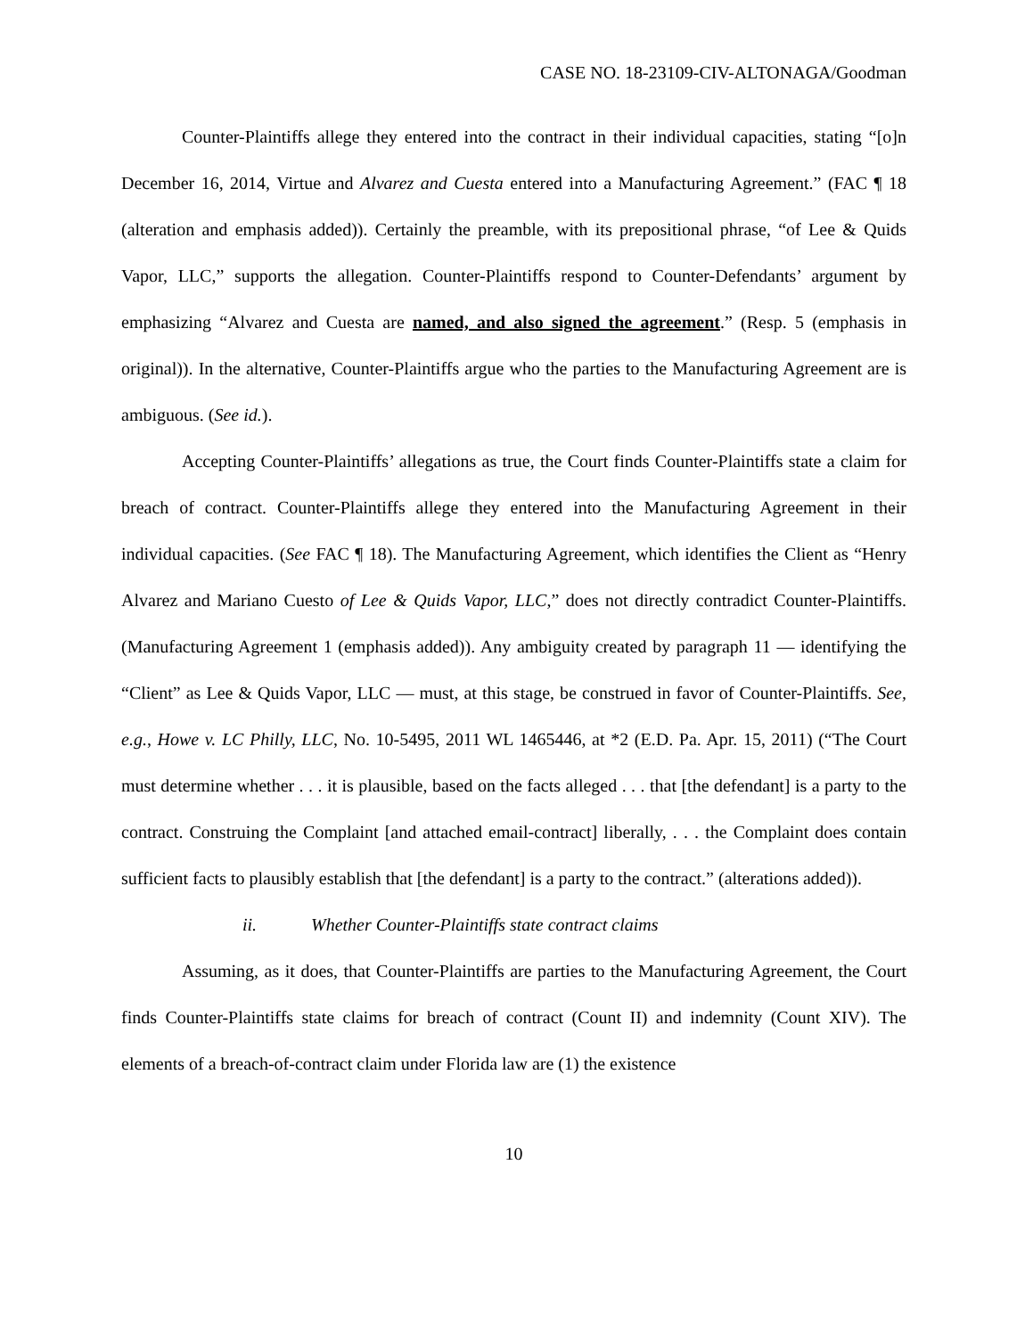CASE NO. 18-23109-CIV-ALTONAGA/Goodman
Counter-Plaintiffs allege they entered into the contract in their individual capacities, stating “[o]n December 16, 2014, Virtue and Alvarez and Cuesta entered into a Manufacturing Agreement.” (FAC ¶ 18 (alteration and emphasis added)). Certainly the preamble, with its prepositional phrase, “of Lee & Quids Vapor, LLC,” supports the allegation. Counter-Plaintiffs respond to Counter-Defendants’ argument by emphasizing “Alvarez and Cuesta are named, and also signed the agreement.” (Resp. 5 (emphasis in original)). In the alternative, Counter-Plaintiffs argue who the parties to the Manufacturing Agreement are is ambiguous. (See id.).
Accepting Counter-Plaintiffs’ allegations as true, the Court finds Counter-Plaintiffs state a claim for breach of contract. Counter-Plaintiffs allege they entered into the Manufacturing Agreement in their individual capacities. (See FAC ¶ 18). The Manufacturing Agreement, which identifies the Client as “Henry Alvarez and Mariano Cuesto of Lee & Quids Vapor, LLC,” does not directly contradict Counter-Plaintiffs. (Manufacturing Agreement 1 (emphasis added)). Any ambiguity created by paragraph 11 — identifying the “Client” as Lee & Quids Vapor, LLC — must, at this stage, be construed in favor of Counter-Plaintiffs. See, e.g., Howe v. LC Philly, LLC, No. 10-5495, 2011 WL 1465446, at *2 (E.D. Pa. Apr. 15, 2011) (“The Court must determine whether . . . it is plausible, based on the facts alleged . . . that [the defendant] is a party to the contract. Construing the Complaint [and attached email-contract] liberally, . . . the Complaint does contain sufficient facts to plausibly establish that [the defendant] is a party to the contract.” (alterations added)).
ii. Whether Counter-Plaintiffs state contract claims
Assuming, as it does, that Counter-Plaintiffs are parties to the Manufacturing Agreement, the Court finds Counter-Plaintiffs state claims for breach of contract (Count II) and indemnity (Count XIV). The elements of a breach-of-contract claim under Florida law are (1) the existence
10